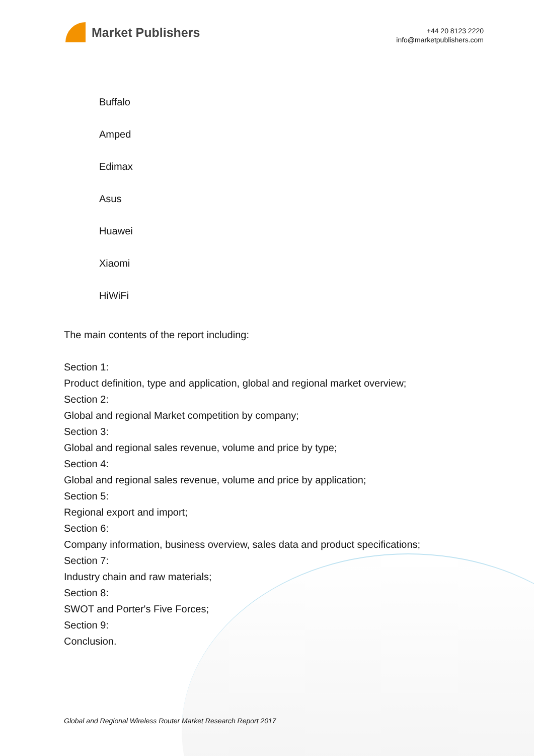Market Publishers
+44 20 8123 2220
info@marketpublishers.com
Buffalo
Amped
Edimax
Asus
Huawei
Xiaomi
HiWiFi
The main contents of the report including:
Section 1:
Product definition, type and application, global and regional market overview;
Section 2:
Global and regional Market competition by company;
Section 3:
Global and regional sales revenue, volume and price by type;
Section 4:
Global and regional sales revenue, volume and price by application;
Section 5:
Regional export and import;
Section 6:
Company information, business overview, sales data and product specifications;
Section 7:
Industry chain and raw materials;
Section 8:
SWOT and Porter's Five Forces;
Section 9:
Conclusion.
Global and Regional Wireless Router Market Research Report 2017